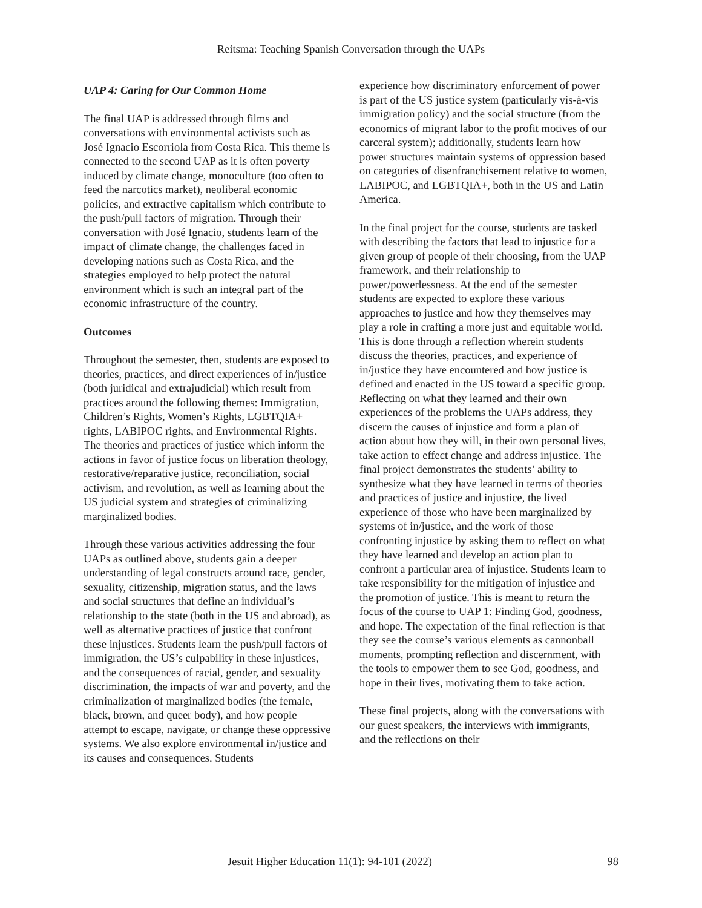Reitsma: Teaching Spanish Conversation through the UAPs
UAP 4: Caring for Our Common Home
The final UAP is addressed through films and conversations with environmental activists such as José Ignacio Escorriola from Costa Rica. This theme is connected to the second UAP as it is often poverty induced by climate change, monoculture (too often to feed the narcotics market), neoliberal economic policies, and extractive capitalism which contribute to the push/pull factors of migration. Through their conversation with José Ignacio, students learn of the impact of climate change, the challenges faced in developing nations such as Costa Rica, and the strategies employed to help protect the natural environment which is such an integral part of the economic infrastructure of the country.
Outcomes
Throughout the semester, then, students are exposed to theories, practices, and direct experiences of in/justice (both juridical and extrajudicial) which result from practices around the following themes: Immigration, Children’s Rights, Women’s Rights, LGBTQIA+ rights, LABIPOC rights, and Environmental Rights. The theories and practices of justice which inform the actions in favor of justice focus on liberation theology, restorative/reparative justice, reconciliation, social activism, and revolution, as well as learning about the US judicial system and strategies of criminalizing marginalized bodies.
Through these various activities addressing the four UAPs as outlined above, students gain a deeper understanding of legal constructs around race, gender, sexuality, citizenship, migration status, and the laws and social structures that define an individual’s relationship to the state (both in the US and abroad), as well as alternative practices of justice that confront these injustices. Students learn the push/pull factors of immigration, the US’s culpability in these injustices, and the consequences of racial, gender, and sexuality discrimination, the impacts of war and poverty, and the criminalization of marginalized bodies (the female, black, brown, and queer body), and how people attempt to escape, navigate, or change these oppressive systems. We also explore environmental in/justice and its causes and consequences. Students
experience how discriminatory enforcement of power is part of the US justice system (particularly vis-à-vis immigration policy) and the social structure (from the economics of migrant labor to the profit motives of our carceral system); additionally, students learn how power structures maintain systems of oppression based on categories of disenfranchisement relative to women, LABIPOC, and LGBTQIA+, both in the US and Latin America.
In the final project for the course, students are tasked with describing the factors that lead to injustice for a given group of people of their choosing, from the UAP framework, and their relationship to power/powerlessness. At the end of the semester students are expected to explore these various approaches to justice and how they themselves may play a role in crafting a more just and equitable world. This is done through a reflection wherein students discuss the theories, practices, and experience of in/justice they have encountered and how justice is defined and enacted in the US toward a specific group. Reflecting on what they learned and their own experiences of the problems the UAPs address, they discern the causes of injustice and form a plan of action about how they will, in their own personal lives, take action to effect change and address injustice. The final project demonstrates the students’ ability to synthesize what they have learned in terms of theories and practices of justice and injustice, the lived experience of those who have been marginalized by systems of in/justice, and the work of those confronting injustice by asking them to reflect on what they have learned and develop an action plan to confront a particular area of injustice. Students learn to take responsibility for the mitigation of injustice and the promotion of justice. This is meant to return the focus of the course to UAP 1: Finding God, goodness, and hope. The expectation of the final reflection is that they see the course’s various elements as cannonball moments, prompting reflection and discernment, with the tools to empower them to see God, goodness, and hope in their lives, motivating them to take action.
These final projects, along with the conversations with our guest speakers, the interviews with immigrants, and the reflections on their
Jesuit Higher Education 11(1): 94-101 (2022) 98